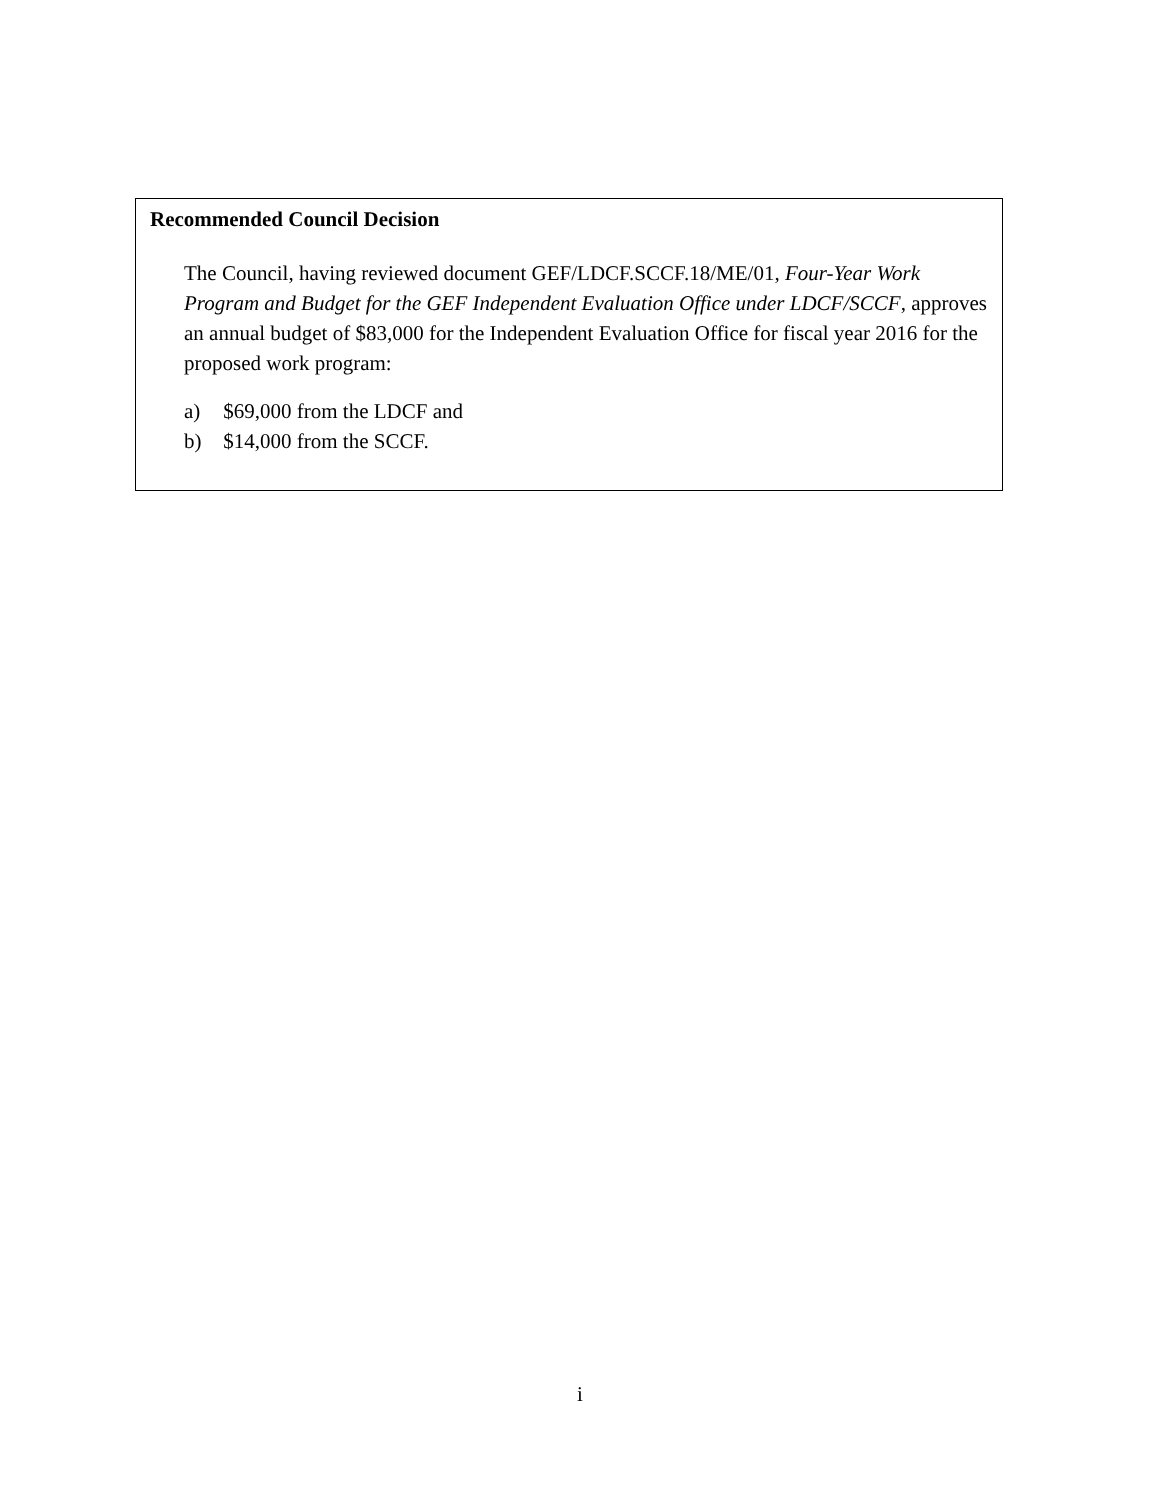Recommended Council Decision
The Council, having reviewed document GEF/LDCF.SCCF.18/ME/01, Four-Year Work Program and Budget for the GEF Independent Evaluation Office under LDCF/SCCF, approves an annual budget of $83,000 for the Independent Evaluation Office for fiscal year 2016 for the proposed work program:
a) $69,000 from the LDCF and
b) $14,000 from the SCCF.
i